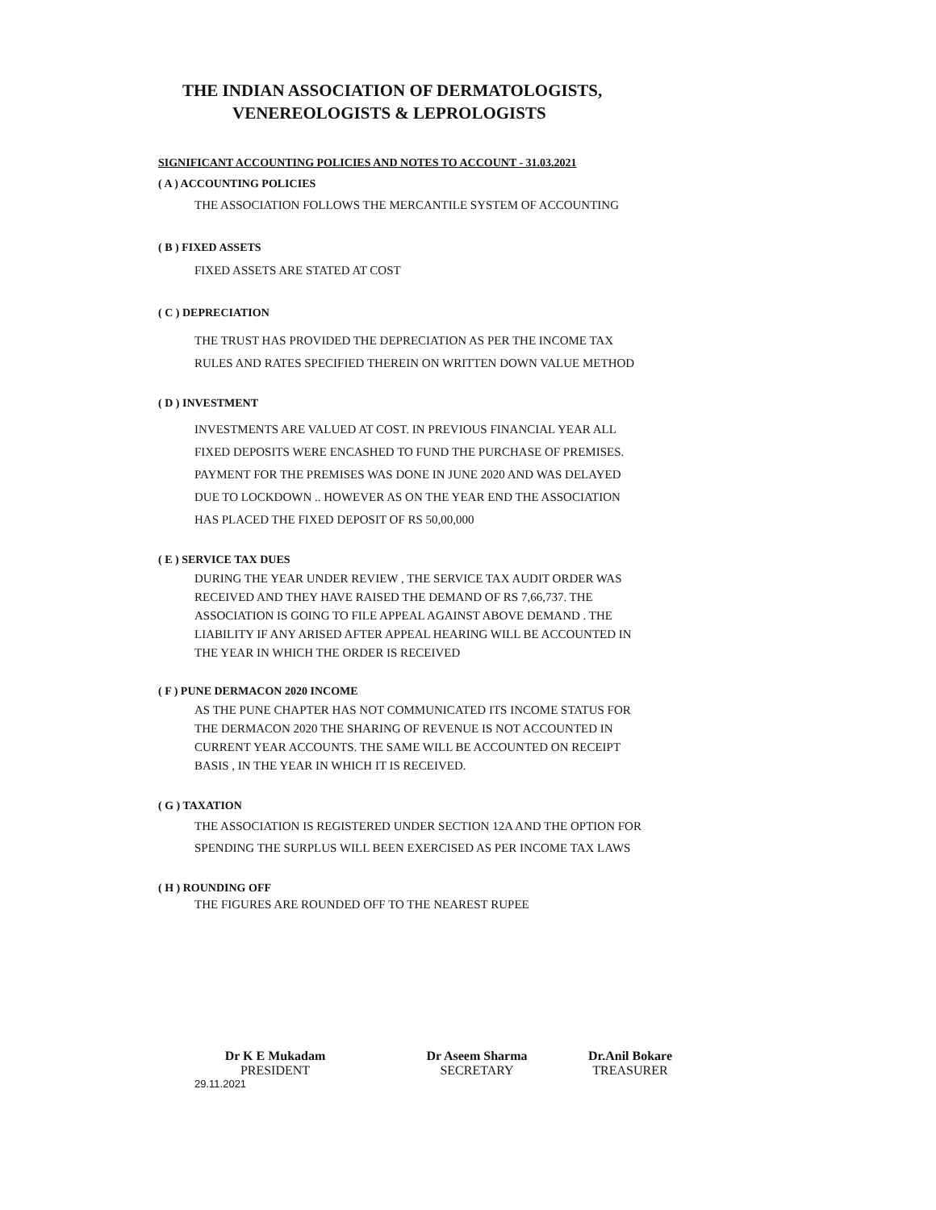THE INDIAN ASSOCIATION OF DERMATOLOGISTS,
VENEREOLOGISTS & LEPROLOGISTS
SIGNIFICANT ACCOUNTING POLICIES AND NOTES TO ACCOUNT - 31.03.2021
( A ) ACCOUNTING POLICIES
THE ASSOCIATION FOLLOWS THE MERCANTILE SYSTEM OF ACCOUNTING
( B ) FIXED ASSETS
FIXED ASSETS ARE STATED AT COST
( C ) DEPRECIATION
THE TRUST HAS PROVIDED THE DEPRECIATION AS PER THE INCOME TAX
RULES AND RATES SPECIFIED THEREIN ON WRITTEN DOWN VALUE METHOD
( D ) INVESTMENT
INVESTMENTS ARE VALUED AT COST. IN PREVIOUS FINANCIAL YEAR ALL
FIXED DEPOSITS WERE ENCASHED TO FUND THE PURCHASE OF PREMISES.
PAYMENT FOR THE PREMISES WAS DONE IN JUNE 2020 AND WAS DELAYED
DUE TO LOCKDOWN .. HOWEVER AS ON THE YEAR END THE ASSOCIATION
HAS PLACED THE FIXED DEPOSIT OF RS 50,00,000
( E ) SERVICE TAX DUES
DURING THE YEAR UNDER REVIEW , THE SERVICE TAX AUDIT ORDER WAS
RECEIVED AND THEY HAVE RAISED THE DEMAND OF RS 7,66,737. THE
ASSOCIATION IS GOING TO FILE APPEAL AGAINST ABOVE DEMAND . THE
LIABILITY IF ANY ARISED AFTER APPEAL HEARING WILL BE ACCOUNTED IN
THE YEAR IN WHICH THE ORDER IS RECEIVED
( F ) PUNE DERMACON 2020 INCOME
AS THE PUNE CHAPTER HAS NOT COMMUNICATED ITS INCOME STATUS FOR
THE DERMACON 2020 THE SHARING OF REVENUE IS NOT ACCOUNTED IN
CURRENT YEAR ACCOUNTS. THE SAME WILL BE ACCOUNTED ON RECEIPT
BASIS , IN THE YEAR IN WHICH IT IS RECEIVED.
( G ) TAXATION
THE ASSOCIATION IS REGISTERED UNDER SECTION 12A AND THE OPTION FOR
SPENDING THE SURPLUS WILL BEEN EXERCISED AS PER INCOME TAX LAWS
( H ) ROUNDING OFF
THE FIGURES ARE ROUNDED OFF TO THE NEAREST RUPEE
Dr K E Mukadam
PRESIDENT
Dr Aseem Sharma
SECRETARY
Dr.Anil Bokare
TREASURER
29.11.2021